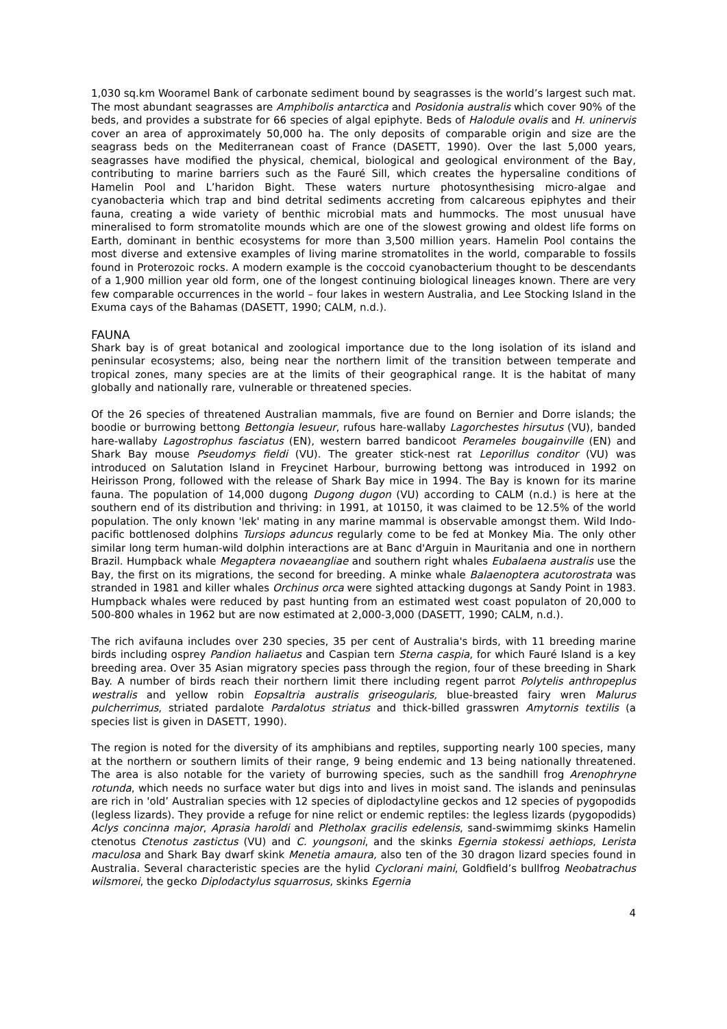1,030 sq.km Wooramel Bank of carbonate sediment bound by seagrasses is the world’s largest such mat. The most abundant seagrasses are Amphibolis antarctica and Posidonia australis which cover 90% of the beds, and provides a substrate for 66 species of algal epiphyte. Beds of Halodule ovalis and H. uninervis cover an area of approximately 50,000 ha. The only deposits of comparable origin and size are the seagrass beds on the Mediterranean coast of France (DASETT, 1990). Over the last 5,000 years, seagrasses have modified the physical, chemical, biological and geological environment of the Bay, contributing to marine barriers such as the Fauré Sill, which creates the hypersaline conditions of Hamelin Pool and L’haridon Bight. These waters nurture photosynthesising micro-algae and cyanobacteria which trap and bind detrital sediments accreting from calcareous epiphytes and their fauna, creating a wide variety of benthic microbial mats and hummocks. The most unusual have mineralised to form stromatolite mounds which are one of the slowest growing and oldest life forms on Earth, dominant in benthic ecosystems for more than 3,500 million years. Hamelin Pool contains the most diverse and extensive examples of living marine stromatolites in the world, comparable to fossils found in Proterozoic rocks. A modern example is the coccoid cyanobacterium thought to be descendants of a 1,900 million year old form, one of the longest continuing biological lineages known. There are very few comparable occurrences in the world – four lakes in western Australia, and Lee Stocking Island in the Exuma cays of the Bahamas (DASETT, 1990; CALM, n.d.).
FAUNA
Shark bay is of great botanical and zoological importance due to the long isolation of its island and peninsular ecosystems; also, being near the northern limit of the transition between temperate and tropical zones, many species are at the limits of their geographical range. It is the habitat of many globally and nationally rare, vulnerable or threatened species.
Of the 26 species of threatened Australian mammals, five are found on Bernier and Dorre islands; the boodie or burrowing bettong Bettongia lesueur, rufous hare-wallaby Lagorchestes hirsutus (VU), banded hare-wallaby Lagostrophus fasciatus (EN), western barred bandicoot Perameles bougainville (EN) and Shark Bay mouse Pseudomys fieldi (VU). The greater stick-nest rat Leporillus conditor (VU) was introduced on Salutation Island in Freycinet Harbour, burrowing bettong was introduced in 1992 on Heirisson Prong, followed with the release of Shark Bay mice in 1994. The Bay is known for its marine fauna. The population of 14,000 dugong Dugong dugon (VU) according to CALM (n.d.) is here at the southern end of its distribution and thriving: in 1991, at 10150, it was claimed to be 12.5% of the world population. The only known 'lek' mating in any marine mammal is observable amongst them. Wild Indo-pacific bottlenosed dolphins Tursiops aduncus regularly come to be fed at Monkey Mia. The only other similar long term human-wild dolphin interactions are at Banc d'Arguin in Mauritania and one in northern Brazil. Humpback whale Megaptera novaeangliae and southern right whales Eubalaena australis use the Bay, the first on its migrations, the second for breeding. A minke whale Balaenoptera acutorostrata was stranded in 1981 and killer whales Orchinus orca were sighted attacking dugongs at Sandy Point in 1983. Humpback whales were reduced by past hunting from an estimated west coast populaton of 20,000 to 500-800 whales in 1962 but are now estimated at 2,000-3,000 (DASETT, 1990; CALM, n.d.).
The rich avifauna includes over 230 species, 35 per cent of Australia's birds, with 11 breeding marine birds including osprey Pandion haliaetus and Caspian tern Sterna caspia, for which Fauré Island is a key breeding area. Over 35 Asian migratory species pass through the region, four of these breeding in Shark Bay. A number of birds reach their northern limit there including regent parrot Polytelis anthropeplus westralis and yellow robin Eopsaltria australis griseogularis, blue-breasted fairy wren Malurus pulcherrimus, striated pardalote Pardalotus striatus and thick-billed grasswren Amytornis textilis (a species list is given in DASETT, 1990).
The region is noted for the diversity of its amphibians and reptiles, supporting nearly 100 species, many at the northern or southern limits of their range, 9 being endemic and 13 being nationally threatened. The area is also notable for the variety of burrowing species, such as the sandhill frog Arenophryne rotunda, which needs no surface water but digs into and lives in moist sand. The islands and peninsulas are rich in 'old’ Australian species with 12 species of diplodactyline geckos and 12 species of pygopodids (legless lizards). They provide a refuge for nine relict or endemic reptiles: the legless lizards (pygopodids) Aclys concinna major, Aprasia haroldi and Pletholax gracilis edelensis, sand-swimmimg skinks Hamelin ctenotus Ctenotus zastictus (VU) and C. youngsoni, and the skinks Egernia stokessi aethiops, Lerista maculosa and Shark Bay dwarf skink Menetia amaura, also ten of the 30 dragon lizard species found in Australia. Several characteristic species are the hylid Cyclorani maini, Goldfield’s bullfrog Neobatrachus wilsmorei, the gecko Diplodactylus squarrosus, skinks Egernia
4